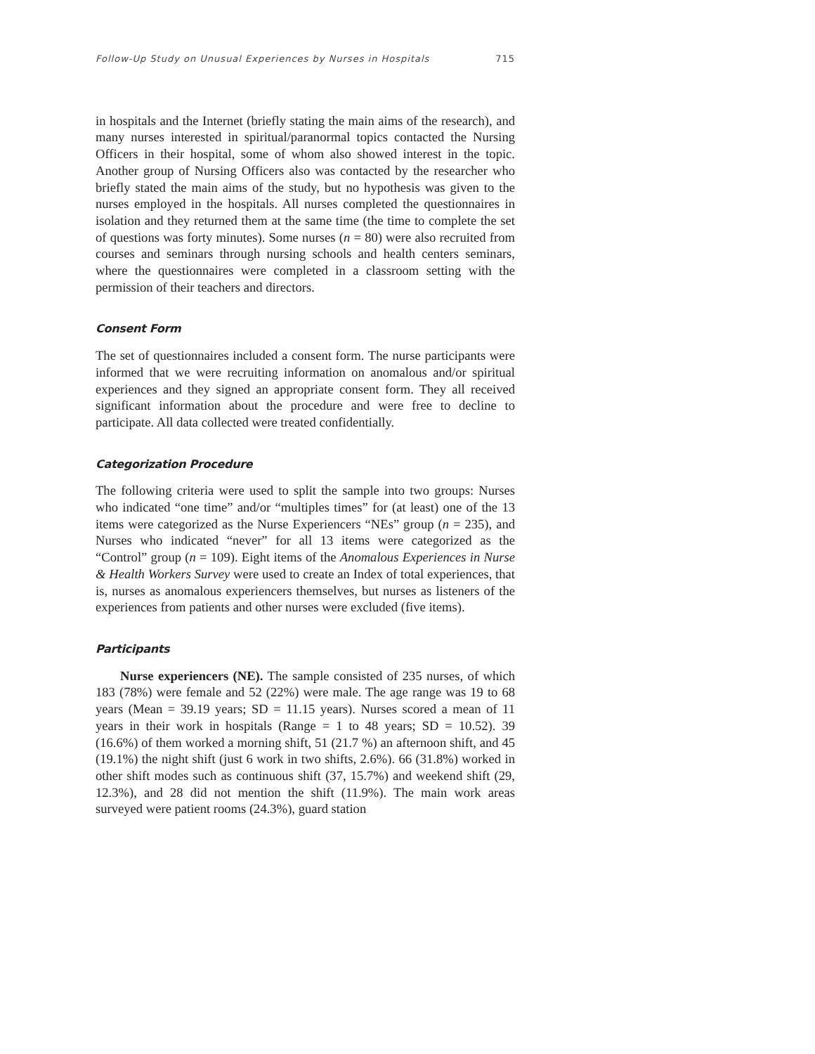Follow-Up Study on Unusual Experiences by Nurses in Hospitals 715
in hospitals and the Internet (briefly stating the main aims of the research), and many nurses interested in spiritual/paranormal topics contacted the Nursing Officers in their hospital, some of whom also showed interest in the topic. Another group of Nursing Officers also was contacted by the researcher who briefly stated the main aims of the study, but no hypothesis was given to the nurses employed in the hospitals. All nurses completed the questionnaires in isolation and they returned them at the same time (the time to complete the set of questions was forty minutes). Some nurses (n = 80) were also recruited from courses and seminars through nursing schools and health centers seminars, where the questionnaires were completed in a classroom setting with the permission of their teachers and directors.
Consent Form
The set of questionnaires included a consent form. The nurse participants were informed that we were recruiting information on anomalous and/or spiritual experiences and they signed an appropriate consent form. They all received significant information about the procedure and were free to decline to participate. All data collected were treated confidentially.
Categorization Procedure
The following criteria were used to split the sample into two groups: Nurses who indicated “one time” and/or “multiples times” for (at least) one of the 13 items were categorized as the Nurse Experiencers “NEs” group (n = 235), and Nurses who indicated “never” for all 13 items were categorized as the “Control” group (n = 109). Eight items of the Anomalous Experiences in Nurse & Health Workers Survey were used to create an Index of total experiences, that is, nurses as anomalous experiencers themselves, but nurses as listeners of the experiences from patients and other nurses were excluded (five items).
Participants
Nurse experiencers (NE). The sample consisted of 235 nurses, of which 183 (78%) were female and 52 (22%) were male. The age range was 19 to 68 years (Mean = 39.19 years; SD = 11.15 years). Nurses scored a mean of 11 years in their work in hospitals (Range = 1 to 48 years; SD = 10.52). 39 (16.6%) of them worked a morning shift, 51 (21.7 %) an afternoon shift, and 45 (19.1%) the night shift (just 6 work in two shifts, 2.6%). 66 (31.8%) worked in other shift modes such as continuous shift (37, 15.7%) and weekend shift (29, 12.3%), and 28 did not mention the shift (11.9%). The main work areas surveyed were patient rooms (24.3%), guard station